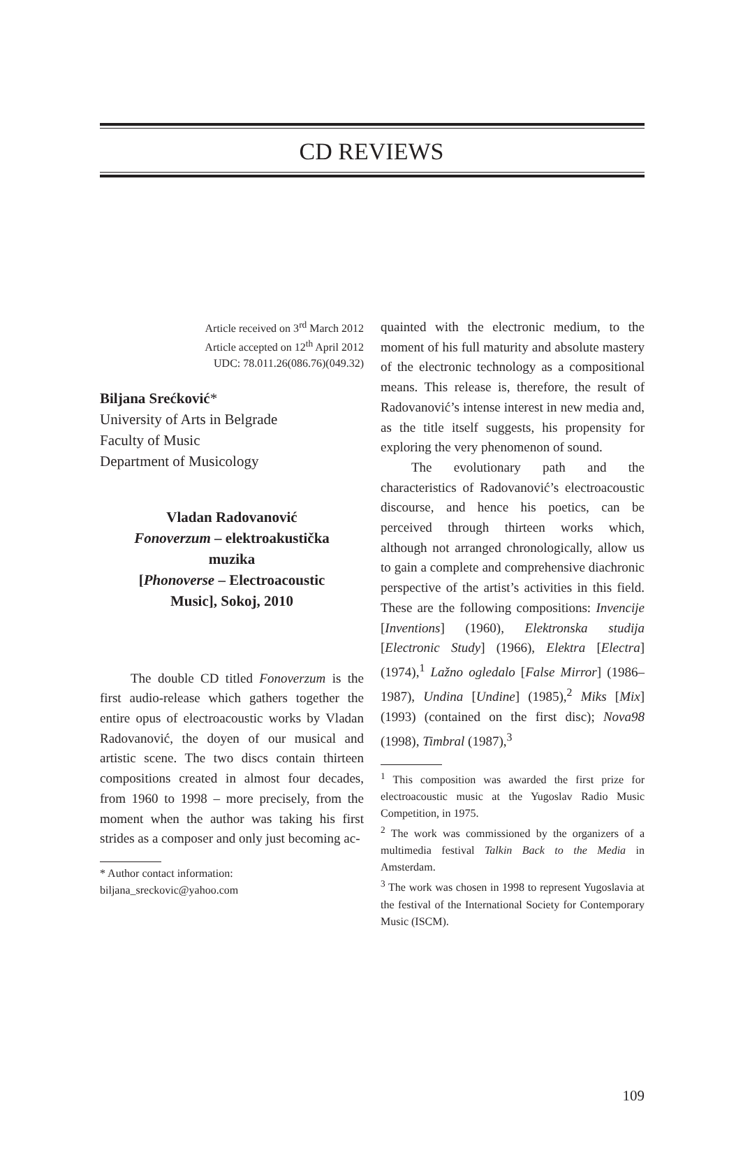CD REVIEWS
Article received on 3<sup>rd</sup> March 2012
Article accepted on 12<sup>th</sup> April 2012
UDC: 78.011.26(086.76)(049.32)
Biljana Srećković*
University of Arts in Belgrade
Faculty of Music
Department of Musicology
Vladan Radovanović
Fonoverzum – elektroakustička muzika
[Phonoverse – Electroacoustic Music], Sokoj, 2010
The double CD titled Fonoverzum is the first audio-release which gathers together the entire opus of electroacoustic works by Vladan Radovanović, the doyen of our musical and artistic scene. The two discs contain thirteen compositions created in almost four decades, from 1960 to 1998 – more precisely, from the moment when the author was taking his first strides as a composer and only just becoming ac-
* Author contact information:
biljana_sreckovic@yahoo.com
quainted with the electronic medium, to the moment of his full maturity and absolute mastery of the electronic technology as a compositional means. This release is, therefore, the result of Radovanović’s intense interest in new media and, as the title itself suggests, his propensity for exploring the very phenomenon of sound.
The evolutionary path and the characteristics of Radovanović’s electroacoustic discourse, and hence his poetics, can be perceived through thirteen works which, although not arranged chronologically, allow us to gain a complete and comprehensive diachronic perspective of the artist’s activities in this field. These are the following compositions: Invencije [Inventions] (1960), Elektronska studija [Electronic Study] (1966), Elektra [Electra] (1974),<sup>1</sup> Lažno ogledalo [False Mirror] (1986–1987), Undina [Undine] (1985),<sup>2</sup> Miks [Mix] (1993) (contained on the first disc); Nova98 (1998), Timbral (1987),<sup>3</sup>
<sup>1</sup> This composition was awarded the first prize for electroacoustic music at the Yugoslav Radio Music Competition, in 1975.
<sup>2</sup> The work was commissioned by the organizers of a multimedia festival Talkin Back to the Media in Amsterdam.
<sup>3</sup> The work was chosen in 1998 to represent Yugoslavia at the festival of the International Society for Contemporary Music (ISCM).
109